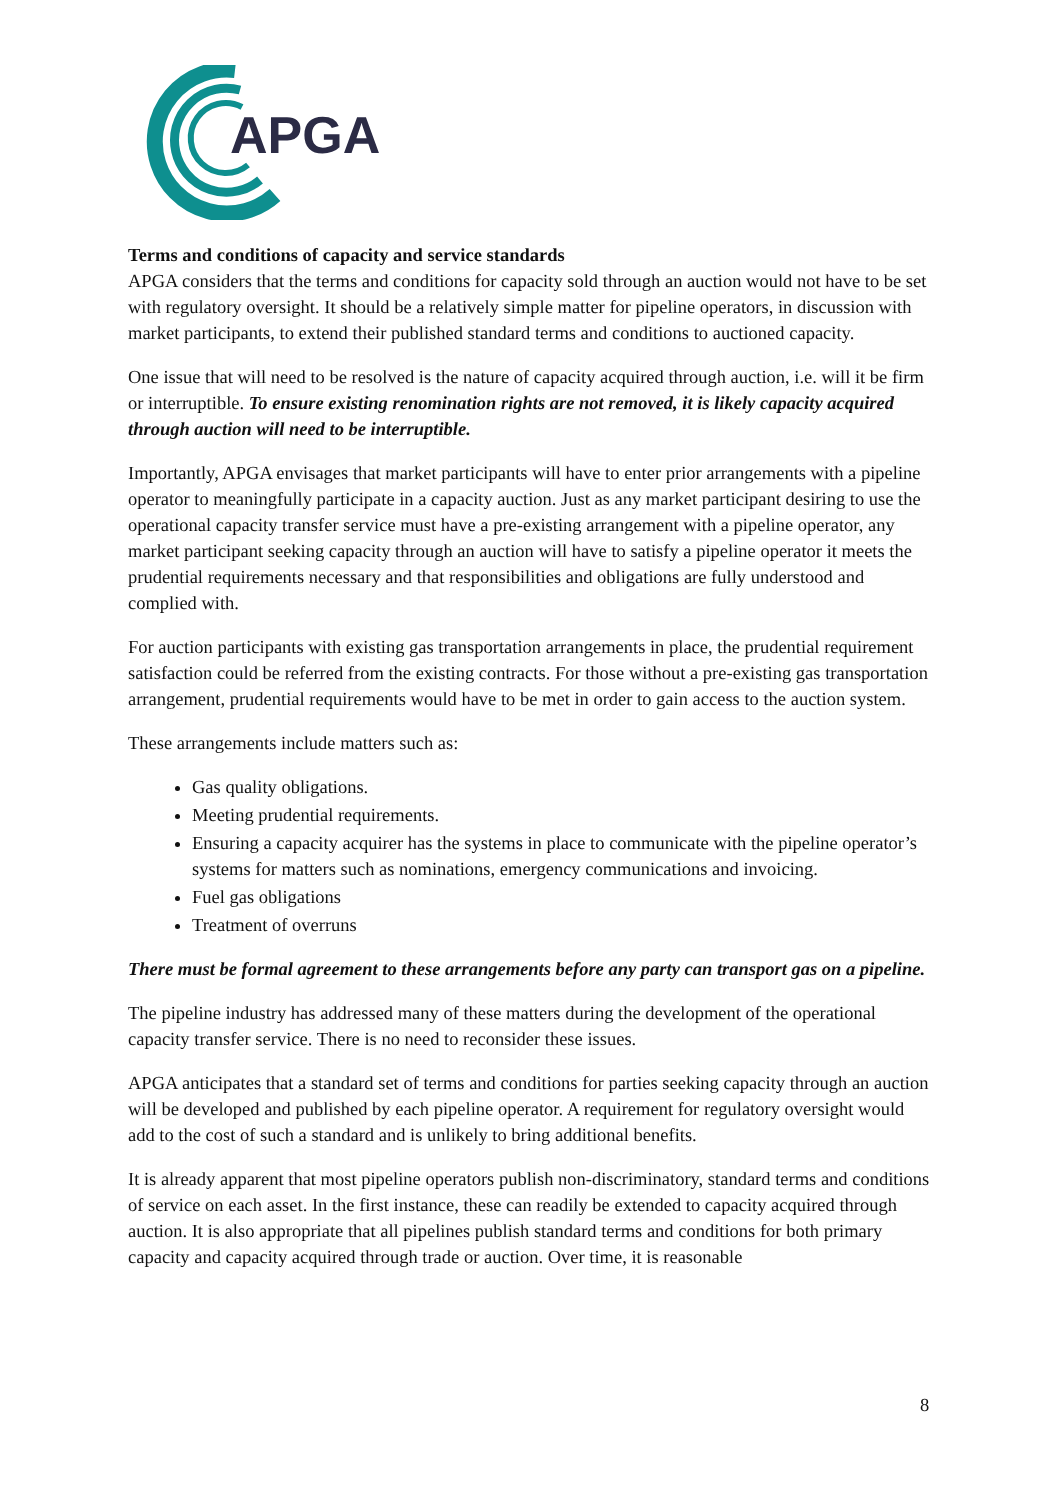APGA
Terms and conditions of capacity and service standards
APGA considers that the terms and conditions for capacity sold through an auction would not have to be set with regulatory oversight. It should be a relatively simple matter for pipeline operators, in discussion with market participants, to extend their published standard terms and conditions to auctioned capacity.
One issue that will need to be resolved is the nature of capacity acquired through auction, i.e. will it be firm or interruptible. To ensure existing renomination rights are not removed, it is likely capacity acquired through auction will need to be interruptible.
Importantly, APGA envisages that market participants will have to enter prior arrangements with a pipeline operator to meaningfully participate in a capacity auction. Just as any market participant desiring to use the operational capacity transfer service must have a pre-existing arrangement with a pipeline operator, any market participant seeking capacity through an auction will have to satisfy a pipeline operator it meets the prudential requirements necessary and that responsibilities and obligations are fully understood and complied with.
For auction participants with existing gas transportation arrangements in place, the prudential requirement satisfaction could be referred from the existing contracts. For those without a pre-existing gas transportation arrangement, prudential requirements would have to be met in order to gain access to the auction system.
These arrangements include matters such as:
Gas quality obligations.
Meeting prudential requirements.
Ensuring a capacity acquirer has the systems in place to communicate with the pipeline operator’s systems for matters such as nominations, emergency communications and invoicing.
Fuel gas obligations
Treatment of overruns
There must be formal agreement to these arrangements before any party can transport gas on a pipeline.
The pipeline industry has addressed many of these matters during the development of the operational capacity transfer service. There is no need to reconsider these issues.
APGA anticipates that a standard set of terms and conditions for parties seeking capacity through an auction will be developed and published by each pipeline operator. A requirement for regulatory oversight would add to the cost of such a standard and is unlikely to bring additional benefits.
It is already apparent that most pipeline operators publish non-discriminatory, standard terms and conditions of service on each asset. In the first instance, these can readily be extended to capacity acquired through auction. It is also appropriate that all pipelines publish standard terms and conditions for both primary capacity and capacity acquired through trade or auction. Over time, it is reasonable
8